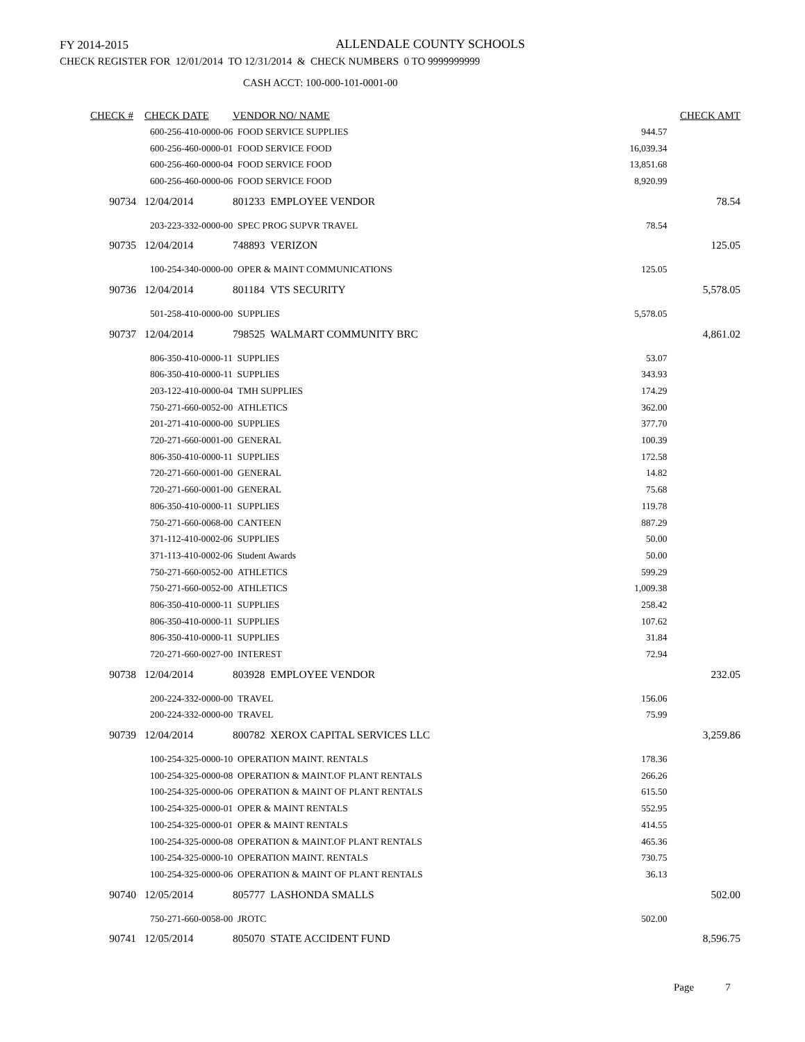FY 2014-2015
ALLENDALE COUNTY SCHOOLS
CHECK REGISTER FOR 12/01/2014 TO 12/31/2014 & CHECK NUMBERS 0 TO 9999999999
CASH ACCT: 100-000-101-0001-00
| CHECK # | CHECK DATE | VENDOR NO/ NAME | | CHECK AMT |
| --- | --- | --- | --- | --- |
| | 600-256-410-0000-06 FOOD SERVICE SUPPLIES | | 944.57 | |
| | 600-256-460-0000-01 FOOD SERVICE FOOD | | 16,039.34 | |
| | 600-256-460-0000-04 FOOD SERVICE FOOD | | 13,851.68 | |
| | 600-256-460-0000-06 FOOD SERVICE FOOD | | 8,920.99 | |
| 90734 | 12/04/2014 | 801233 EMPLOYEE VENDOR | | 78.54 |
| | 203-223-332-0000-00 SPEC PROG SUPVR TRAVEL | | 78.54 | |
| 90735 | 12/04/2014 | 748893 VERIZON | | 125.05 |
| | 100-254-340-0000-00 OPER & MAINT COMMUNICATIONS | | 125.05 | |
| 90736 | 12/04/2014 | 801184 VTS SECURITY | | 5,578.05 |
| | 501-258-410-0000-00 SUPPLIES | | 5,578.05 | |
| 90737 | 12/04/2014 | 798525 WALMART COMMUNITY BRC | | 4,861.02 |
| | 806-350-410-0000-11 SUPPLIES | | 53.07 | |
| | 806-350-410-0000-11 SUPPLIES | | 343.93 | |
| | 203-122-410-0000-04 TMH SUPPLIES | | 174.29 | |
| | 750-271-660-0052-00 ATHLETICS | | 362.00 | |
| | 201-271-410-0000-00 SUPPLIES | | 377.70 | |
| | 720-271-660-0001-00 GENERAL | | 100.39 | |
| | 806-350-410-0000-11 SUPPLIES | | 172.58 | |
| | 720-271-660-0001-00 GENERAL | | 14.82 | |
| | 720-271-660-0001-00 GENERAL | | 75.68 | |
| | 806-350-410-0000-11 SUPPLIES | | 119.78 | |
| | 750-271-660-0068-00 CANTEEN | | 887.29 | |
| | 371-112-410-0002-06 SUPPLIES | | 50.00 | |
| | 371-113-410-0002-06 Student Awards | | 50.00 | |
| | 750-271-660-0052-00 ATHLETICS | | 599.29 | |
| | 750-271-660-0052-00 ATHLETICS | | 1,009.38 | |
| | 806-350-410-0000-11 SUPPLIES | | 258.42 | |
| | 806-350-410-0000-11 SUPPLIES | | 107.62 | |
| | 806-350-410-0000-11 SUPPLIES | | 31.84 | |
| | 720-271-660-0027-00 INTEREST | | 72.94 | |
| 90738 | 12/04/2014 | 803928 EMPLOYEE VENDOR | | 232.05 |
| | 200-224-332-0000-00 TRAVEL | | 156.06 | |
| | 200-224-332-0000-00 TRAVEL | | 75.99 | |
| 90739 | 12/04/2014 | 800782 XEROX CAPITAL SERVICES LLC | | 3,259.86 |
| | 100-254-325-0000-10 OPERATION MAINT. RENTALS | | 178.36 | |
| | 100-254-325-0000-08 OPERATION & MAINT.OF PLANT RENTALS | | 266.26 | |
| | 100-254-325-0000-06 OPERATION & MAINT OF PLANT RENTALS | | 615.50 | |
| | 100-254-325-0000-01 OPER & MAINT RENTALS | | 552.95 | |
| | 100-254-325-0000-01 OPER & MAINT RENTALS | | 414.55 | |
| | 100-254-325-0000-08 OPERATION & MAINT.OF PLANT RENTALS | | 465.36 | |
| | 100-254-325-0000-10 OPERATION MAINT. RENTALS | | 730.75 | |
| | 100-254-325-0000-06 OPERATION & MAINT OF PLANT RENTALS | | 36.13 | |
| 90740 | 12/05/2014 | 805777 LASHONDA SMALLS | | 502.00 |
| | 750-271-660-0058-00 JROTC | | 502.00 | |
| 90741 | 12/05/2014 | 805070 STATE ACCIDENT FUND | | 8,596.75 |
Page 7